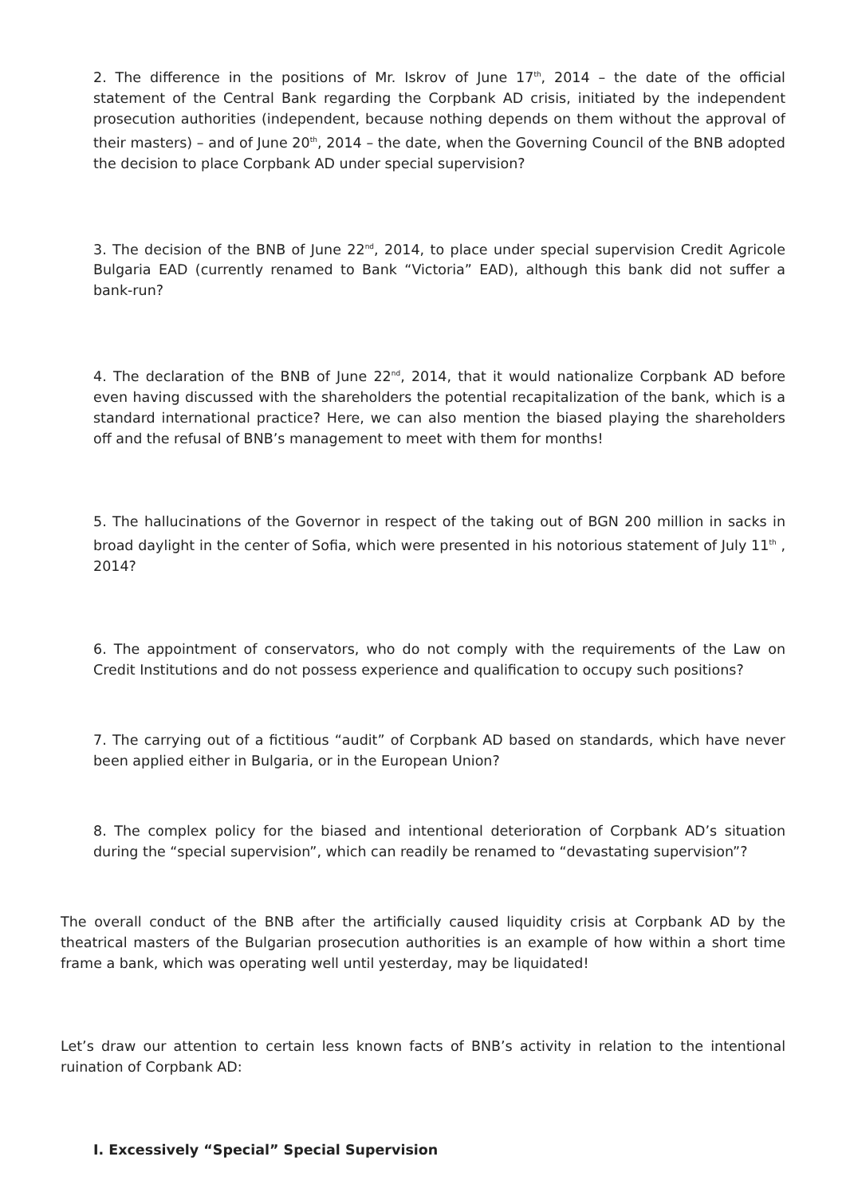2. The difference in the positions of Mr. Iskrov of June 17<sup>th</sup>, 2014 – the date of the official statement of the Central Bank regarding the Corpbank AD crisis, initiated by the independent prosecution authorities (independent, because nothing depends on them without the approval of their masters) – and of June 20<sup>th</sup>, 2014 – the date, when the Governing Council of the BNB adopted the decision to place Corpbank AD under special supervision?
3. The decision of the BNB of June 22<sup>nd</sup>, 2014, to place under special supervision Credit Agricole Bulgaria EAD (currently renamed to Bank “Victoria” EAD), although this bank did not suffer a bank-run?
4. The declaration of the BNB of June 22<sup>nd</sup>, 2014, that it would nationalize Corpbank AD before even having discussed with the shareholders the potential recapitalization of the bank, which is a standard international practice? Here, we can also mention the biased playing the shareholders off and the refusal of BNB’s management to meet with them for months!
5. The hallucinations of the Governor in respect of the taking out of BGN 200 million in sacks in broad daylight in the center of Sofia, which were presented in his notorious statement of July 11<sup>th</sup> , 2014?
6. The appointment of conservators, who do not comply with the requirements of the Law on Credit Institutions and do not possess experience and qualification to occupy such positions?
7. The carrying out of a fictitious “audit” of Corpbank AD based on standards, which have never been applied either in Bulgaria, or in the European Union?
8. The complex policy for the biased and intentional deterioration of Corpbank AD’s situation during the “special supervision”, which can readily be renamed to “devastating supervision”?
The overall conduct of the BNB after the artificially caused liquidity crisis at Corpbank AD by the theatrical masters of the Bulgarian prosecution authorities is an example of how within a short time frame a bank, which was operating well until yesterday, may be liquidated!
Let’s draw our attention to certain less known facts of BNB’s activity in relation to the intentional ruination of Corpbank AD:
I. Excessively “Special” Special Supervision